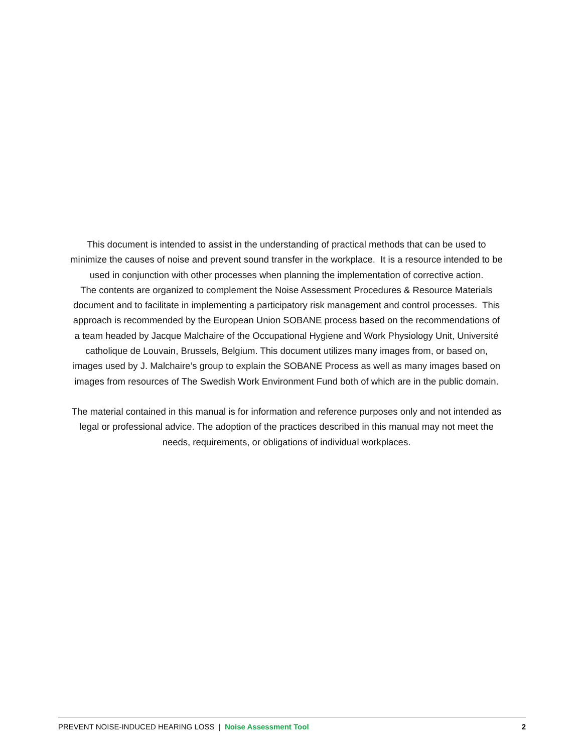This document is intended to assist in the understanding of practical methods that can be used to minimize the causes of noise and prevent sound transfer in the workplace. It is a resource intended to be used in conjunction with other processes when planning the implementation of corrective action.
The contents are organized to complement the Noise Assessment Procedures & Resource Materials document and to facilitate in implementing a participatory risk management and control processes. This approach is recommended by the European Union SOBANE process based on the recommendations of a team headed by Jacque Malchaire of the Occupational Hygiene and Work Physiology Unit, Université catholique de Louvain, Brussels, Belgium. This document utilizes many images from, or based on, images used by J. Malchaire’s group to explain the SOBANE Process as well as many images based on images from resources of The Swedish Work Environment Fund both of which are in the public domain.
The material contained in this manual is for information and reference purposes only and not intended as legal or professional advice. The adoption of the practices described in this manual may not meet the needs, requirements, or obligations of individual workplaces.
PREVENT NOISE-INDUCED HEARING LOSS | Noise Assessment Tool 2